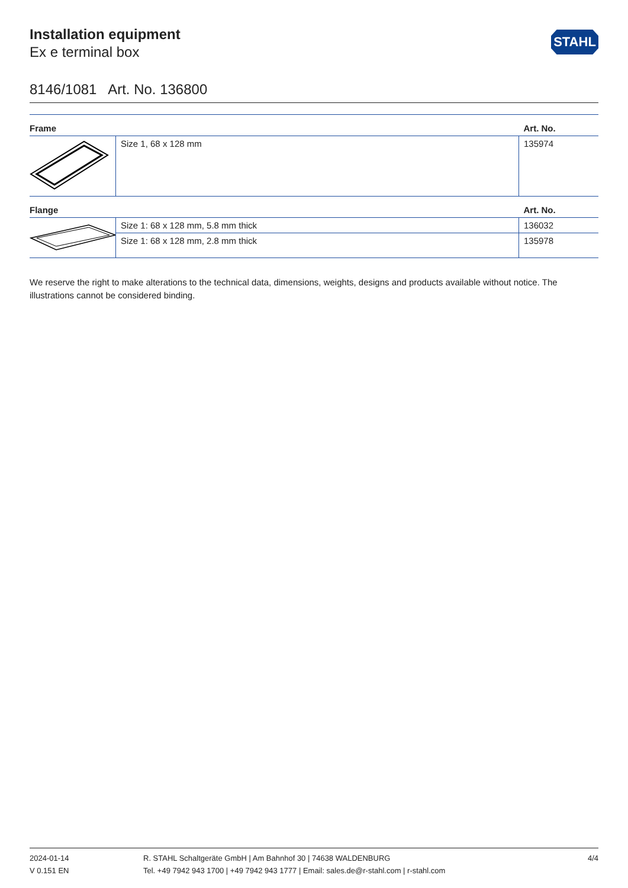Installation equipment
Ex e terminal box
STAHL
8146/1081 Art. No. 136800
| Frame | | Art. No. |
| --- | --- | --- |
| | Size 1, 68 x 128 mm | 135974 |
| Flange | | Art. No. |
| | Size 1: 68 x 128 mm, 5.8 mm thick | 136032 |
| | Size 1: 68 x 128 mm, 2.8 mm thick | 135978 |
We reserve the right to make alterations to the technical data, dimensions, weights, designs and products available without notice. The illustrations cannot be considered binding.
2024-01-14
V 0.151 EN
R. STAHL Schaltgeräte GmbH | Am Bahnhof 30 | 74638 WALDENBURG
Tel. +49 7942 943 1700 | +49 7942 943 1777 | Email: sales.de@r-stahl.com | r-stahl.com
4/4